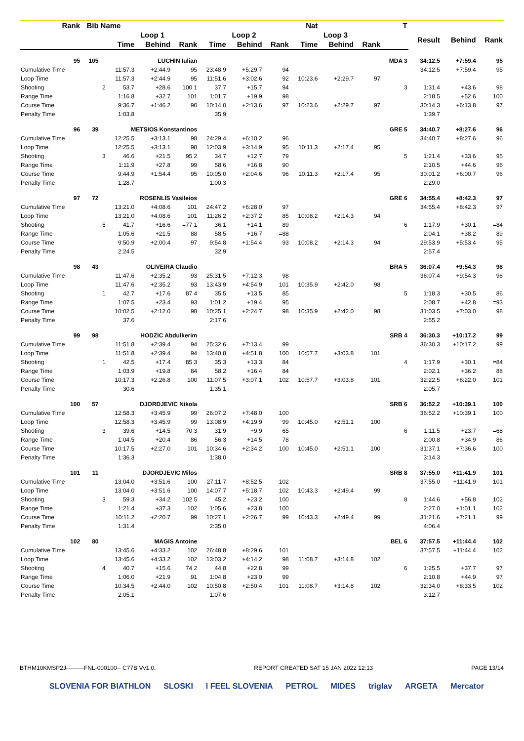| Rank | Bib | Name | | | | Nat | | | | T | | | | | |
| --- | --- | --- | --- | --- | --- | --- | --- | --- | --- | --- | --- | --- | --- | --- | --- |
| | | | Loop 1 | | | Loop 2 | | | Loop 3 | | | | Result | Behind | Rank |
| | | | Time | Behind | Rank | Time | Behind | Rank | Time | Behind | Rank | | | | |
| 95 | 105 | | LUCHIN Iulian | | | | | | | | | MDA 3 | 34:12.5 | +7:59.4 | 95 |
| Cumulative Time | | | 11:57.3 | +2:44.9 | 95 | 23:48.9 | +5:29.7 | 94 | | | | | 34:12.5 | +7:59.4 | 95 |
| Loop Time | | | 11:57.3 | +2:44.9 | 95 | 11:51.6 | +3:02.6 | 92 | 10:23.6 | +2:29.7 | 97 | | | | |
| Shooting | | 2 | 53.7 | +28.6 | 100 1 | 37.7 | +15.7 | 94 | | | | 3 | 1:31.4 | +43.6 | 98 |
| Range Time | | | 1:16.8 | +32.7 | 101 | 1:01.7 | +19.9 | 98 | | | | | 2:18.5 | +52.6 | 100 |
| Course Time | | | 9:36.7 | +1:46.2 | 90 | 10:14.0 | +2:13.6 | 97 | 10:23.6 | +2:29.7 | 97 | | 30:14.3 | +6:13.8 | 97 |
| Penalty Time | | | 1:03.8 | | | 35.9 | | | | | | | 1:39.7 | | |
| 96 | 39 | | METSIOS Konstantinos | | | | | | | | | GRE 5 | 34:40.7 | +8:27.6 | 96 |
| Cumulative Time | | | 12:25.5 | +3:13.1 | 98 | 24:29.4 | +6:10.2 | 96 | | | | | 34:40.7 | +8:27.6 | 96 |
| Loop Time | | | 12:25.5 | +3:13.1 | 98 | 12:03.9 | +3:14.9 | 95 | 10:11.3 | +2:17.4 | 95 | | | | |
| Shooting | | 3 | 46.6 | +21.5 | 95 2 | 34.7 | +12.7 | 79 | | | | 5 | 1:21.4 | +33.6 | 95 |
| Range Time | | | 1:11.9 | +27.8 | 99 | 58.6 | +16.8 | 90 | | | | | 2:10.5 | +44.6 | 96 |
| Course Time | | | 9:44.9 | +1:54.4 | 95 | 10:05.0 | +2:04.6 | 96 | 10:11.3 | +2:17.4 | 95 | | 30:01.2 | +6:00.7 | 96 |
| Penalty Time | | | 1:28.7 | | | 1:00.3 | | | | | | | 2:29.0 | | |
| 97 | 72 | | ROSENLIS Vasileios | | | | | | | | | GRE 6 | 34:55.4 | +8:42.3 | 97 |
| Cumulative Time | | | 13:21.0 | +4:08.6 | 101 | 24:47.2 | +6:28.0 | 97 | | | | | 34:55.4 | +8:42.3 | 97 |
| Loop Time | | | 13:21.0 | +4:08.6 | 101 | 11:26.2 | +2:37.2 | 85 | 10:08.2 | +2:14.3 | 94 | | | | |
| Shooting | | 5 | 41.7 | +16.6 | =77 1 | 36.1 | +14.1 | 89 | | | | 6 | 1:17.9 | +30.1 | =84 |
| Range Time | | | 1:05.6 | +21.5 | 88 | 58.5 | +16.7 | =88 | | | | | 2:04.1 | +38.2 | 89 |
| Course Time | | | 9:50.9 | +2:00.4 | 97 | 9:54.8 | +1:54.4 | 93 | 10:08.2 | +2:14.3 | 94 | | 29:53.9 | +5:53.4 | 95 |
| Penalty Time | | | 2:24.5 | | | 32.9 | | | | | | | 2:57.4 | | |
| 98 | 43 | | OLIVEIRA Claudio | | | | | | | | | BRA 5 | 36:07.4 | +9:54.3 | 98 |
| Cumulative Time | | | 11:47.6 | +2:35.2 | 93 | 25:31.5 | +7:12.3 | 98 | | | | | 36:07.4 | +9:54.3 | 98 |
| Loop Time | | | 11:47.6 | +2:35.2 | 93 | 13:43.9 | +4:54.9 | 101 | 10:35.9 | +2:42.0 | 98 | | | | |
| Shooting | | 1 | 42.7 | +17.6 | 87 4 | 35.5 | +13.5 | 85 | | | | 5 | 1:18.3 | +30.5 | 86 |
| Range Time | | | 1:07.5 | +23.4 | 93 | 1:01.2 | +19.4 | 95 | | | | | 2:08.7 | +42.8 | =93 |
| Course Time | | | 10:02.5 | +2:12.0 | 98 | 10:25.1 | +2:24.7 | 98 | 10:35.9 | +2:42.0 | 98 | | 31:03.5 | +7:03.0 | 98 |
| Penalty Time | | | 37.6 | | | 2:17.6 | | | | | | | 2:55.2 | | |
| 99 | 98 | | HODZIC Abdulkerim | | | | | | | | | SRB 4 | 36:30.3 | +10:17.2 | 99 |
| Cumulative Time | | | 11:51.8 | +2:39.4 | 94 | 25:32.6 | +7:13.4 | 99 | | | | | 36:30.3 | +10:17.2 | 99 |
| Loop Time | | | 11:51.8 | +2:39.4 | 94 | 13:40.8 | +4:51.8 | 100 | 10:57.7 | +3:03.8 | 101 | | | | |
| Shooting | | 1 | 42.5 | +17.4 | 85 3 | 35.3 | +13.3 | 84 | | | | 4 | 1:17.9 | +30.1 | =84 |
| Range Time | | | 1:03.9 | +19.8 | 84 | 58.2 | +16.4 | 84 | | | | | 2:02.1 | +36.2 | 88 |
| Course Time | | | 10:17.3 | +2:26.8 | 100 | 11:07.5 | +3:07.1 | 102 | 10:57.7 | +3:03.8 | 101 | | 32:22.5 | +8:22.0 | 101 |
| Penalty Time | | | 30.6 | | | 1:35.1 | | | | | | | 2:05.7 | | |
| 100 | 57 | | DJORDJEVIC Nikola | | | | | | | | | SRB 6 | 36:52.2 | +10:39.1 | 100 |
| Cumulative Time | | | 12:58.3 | +3:45.9 | 99 | 26:07.2 | +7:48.0 | 100 | | | | | 36:52.2 | +10:39.1 | 100 |
| Loop Time | | | 12:58.3 | +3:45.9 | 99 | 13:08.9 | +4:19.9 | 99 | 10:45.0 | +2:51.1 | 100 | | | | |
| Shooting | | 3 | 39.6 | +14.5 | 70 3 | 31.9 | +9.9 | 65 | | | | 6 | 1:11.5 | +23.7 | =68 |
| Range Time | | | 1:04.5 | +20.4 | 86 | 56.3 | +14.5 | 78 | | | | | 2:00.8 | +34.9 | 86 |
| Course Time | | | 10:17.5 | +2:27.0 | 101 | 10:34.6 | +2:34.2 | 100 | 10:45.0 | +2:51.1 | 100 | | 31:37.1 | +7:36.6 | 100 |
| Penalty Time | | | 1:36.3 | | | 1:38.0 | | | | | | | 3:14.3 | | |
| 101 | 11 | | DJORDJEVIC Milos | | | | | | | | | SRB 8 | 37:55.0 | +11:41.9 | 101 |
| Cumulative Time | | | 13:04.0 | +3:51.6 | 100 | 27:11.7 | +8:52.5 | 102 | | | | | 37:55.0 | +11:41.9 | 101 |
| Loop Time | | | 13:04.0 | +3:51.6 | 100 | 14:07.7 | +5:18.7 | 102 | 10:43.3 | +2:49.4 | 99 | | | | |
| Shooting | | 3 | 59.3 | +34.2 | 102 5 | 45.2 | +23.2 | 100 | | | | 8 | 1:44.6 | +56.8 | 102 |
| Range Time | | | 1:21.4 | +37.3 | 102 | 1:05.6 | +23.8 | 100 | | | | | 2:27.0 | +1:01.1 | 102 |
| Course Time | | | 10:11.2 | +2:20.7 | 99 | 10:27.1 | +2:26.7 | 99 | 10:43.3 | +2:49.4 | 99 | | 31:21.6 | +7:21.1 | 99 |
| Penalty Time | | | 1:31.4 | | | 2:35.0 | | | | | | | 4:06.4 | | |
| 102 | 80 | | MAGIS Antoine | | | | | | | | | BEL 6 | 37:57.5 | +11:44.4 | 102 |
| Cumulative Time | | | 13:45.6 | +4:33.2 | 102 | 26:48.8 | +8:29.6 | 101 | | | | | 37:57.5 | +11:44.4 | 102 |
| Loop Time | | | 13:45.6 | +4:33.2 | 102 | 13:03.2 | +4:14.2 | 98 | 11:08.7 | +3:14.8 | 102 | | | | |
| Shooting | | 4 | 40.7 | +15.6 | 74 2 | 44.8 | +22.8 | 99 | | | | 6 | 1:25.5 | +37.7 | 97 |
| Range Time | | | 1:06.0 | +21.9 | 91 | 1:04.8 | +23.0 | 99 | | | | | 2:10.8 | +44.9 | 97 |
| Course Time | | | 10:34.5 | +2:44.0 | 102 | 10:50.8 | +2:50.4 | 101 | 11:08.7 | +3:14.8 | 102 | | 32:34.0 | +8:33.5 | 102 |
| Penalty Time | | | 2:05.1 | | | 1:07.6 | | | | | | | 3:12.7 | | |
BTHM10KMSP2J---------FNL-000100-- C77B Vv1.0. REPORT CREATED SAT 15 JAN 2022 12:13 PAGE 13/14
SLOVENIA FOR BIATHLON SLOSKI I FEEL SLOVENIA PETROL MIDES triglav ARGETA Mercator